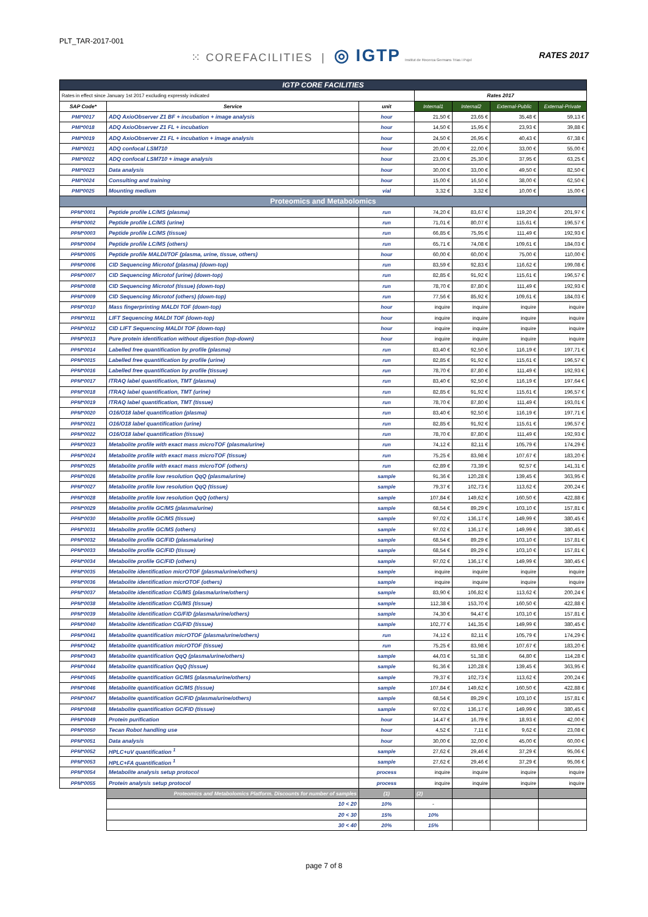PLT_TAR-2017-001
⁙ COREFACILITIES | ◎ IGTP Institut de Recerca Germans Trias i Pujol
RATES 2017
| IGTP CORE FACILITIES | | | | | | |
| Rates in effect since January 1st 2017 excluding expressly indicated | | | Rates 2017 | | | |
| SAP Code* | Service | unit | Internal1 | Internal2 | External-Public | External-Private |
| PMI*0017 | ADQ AxioObserver Z1 BF + incubation + image analysis | hour | 21,50 € | 23,65 € | 35,48 € | 59,13 € |
| PMI*0018 | ADQ AxioObserver Z1 FL + incubation | hour | 14,50 € | 15,95 € | 23,93 € | 39,88 € |
| PMI*0019 | ADQ AxioObserver Z1 FL + incubation + image analysis | hour | 24,50 € | 26,95 € | 40,43 € | 67,38 € |
| PMI*0021 | ADQ confocal LSM710 | hour | 20,00 € | 22,00 € | 33,00 € | 55,00 € |
| PMI*0022 | ADQ confocal LSM710 + image analysis | hour | 23,00 € | 25,30 € | 37,95 € | 63,25 € |
| PMI*0023 | Data analysis | hour | 30,00 € | 33,00 € | 49,50 € | 82,50 € |
| PMI*0024 | Consulting and training | hour | 15,00 € | 16,50 € | 38,00 € | 62,50 € |
| PMI*0025 | Mounting medium | vial | 3,32 € | 3,32 € | 10,00 € | 15,00 € |
| Proteomics and Metabolomics | | | | | | |
| PPM*0001 | Peptide profile LC/MS (plasma) | run | 74,20 € | 83,67 € | 119,20 € | 201,97 € |
| PPM*0002 | Peptide profile LC/MS (urine) | run | 71,01 € | 80,07 € | 115,61 € | 196,57 € |
| PPM*0003 | Peptide profile LC/MS (tissue) | run | 66,85 € | 75,95 € | 111,49 € | 192,93 € |
| PPM*0004 | Peptide profile LC/MS (others) | run | 65,71 € | 74,08 € | 109,61 € | 184,03 € |
| PPM*0005 | Peptide profile MALDI/TOF (plasma, urine, tissue, others) | hour | 60,00 € | 60,00 € | 75,00 € | 110,00 € |
| PPM*0006 | CID Sequencing Microtof (plasma) (down-top) | run | 83,59 € | 92,83 € | 116,62 € | 199,08 € |
| PPM*0007 | CID Sequencing Microtof (urine) (down-top) | run | 82,85 € | 91,92 € | 115,61 € | 196,57 € |
| PPM*0008 | CID Sequencing Microtof (tissue) (down-top) | run | 78,70 € | 87,80 € | 111,49 € | 192,93 € |
| PPM*0009 | CID Sequencing Microtof (others) (down-top) | run | 77,56 € | 85,92 € | 109,61 € | 184,03 € |
| PPM*0010 | Mass fingerprinting MALDI TOF (down-top) | hour | inquire | inquire | inquire | inquire |
| PPM*0011 | LIFT Sequencing MALDI TOF (down-top) | hour | inquire | inquire | inquire | inquire |
| PPM*0012 | CID LIFT Sequencing MALDI TOF (down-top) | hour | inquire | inquire | inquire | inquire |
| PPM*0013 | Pure protein identification without digestion (top-down) | hour | inquire | inquire | inquire | inquire |
| PPM*0014 | Labelled free quantification by profile (plasma) | run | 83,40 € | 92,50 € | 116,19 € | 197,71 € |
| PPM*0015 | Labelled free quantification by profile (urine) | run | 82,85 € | 91,92 € | 115,61 € | 196,57 € |
| PPM*0016 | Labelled free quantification by profile (tissue) | run | 78,70 € | 87,80 € | 111,49 € | 192,93 € |
| PPM*0017 | ITRAQ label quantification, TMT (plasma) | run | 83,40 € | 92,50 € | 116,19 € | 197,64 € |
| PPM*0018 | ITRAQ label quantification, TMT (urine) | run | 82,85 € | 91,92 € | 115,61 € | 196,57 € |
| PPM*0019 | ITRAQ label quantification, TMT (tissue) | run | 78,70 € | 87,80 € | 111,49 € | 193,01 € |
| PPM*0020 | O16/O18 label quantification (plasma) | run | 83,40 € | 92,50 € | 116,19 € | 197,71 € |
| PPM*0021 | O16/O18 label quantification (urine) | run | 82,85 € | 91,92 € | 115,61 € | 196,57 € |
| PPM*0022 | O16/O18 label quantification (tissue) | run | 78,70 € | 87,80 € | 111,49 € | 192,93 € |
| PPM*0023 | Metabolite profile with exact mass microTOF (plasma/urine) | run | 74,12 € | 82,11 € | 105,79 € | 174,29 € |
| PPM*0024 | Metabolite profile with exact mass microTOF (tissue) | run | 75,25 € | 83,98 € | 107,67 € | 183,20 € |
| PPM*0025 | Metabolite profile with exact mass microTOF (others) | run | 62,89 € | 73,39 € | 92,57 € | 141,31 € |
| PPM*0026 | Metabolite profile low resolution QqQ (plasma/urine) | sample | 91,36 € | 120,28 € | 139,45 € | 363,95 € |
| PPM*0027 | Metabolite profile low resolution QqQ (tissue) | sample | 79,37 € | 102,73 € | 113,62 € | 200,24 € |
| PPM*0028 | Metabolite profile low resolution QqQ (others) | sample | 107,84 € | 149,62 € | 160,50 € | 422,88 € |
| PPM*0029 | Metabolite profile GC/MS (plasma/urine) | sample | 68,54 € | 89,29 € | 103,10 € | 157,81 € |
| PPM*0030 | Metabolite profile GC/MS (tissue) | sample | 97,02 € | 136,17 € | 149,99 € | 380,45 € |
| PPM*0031 | Metabolite profile GC/MS (others) | sample | 97,02 € | 136,17 € | 149,99 € | 380,45 € |
| PPM*0032 | Metabolite profile GC/FID (plasma/urine) | sample | 68,54 € | 89,29 € | 103,10 € | 157,81 € |
| PPM*0033 | Metabolite profile GC/FID (tissue) | sample | 68,54 € | 89,29 € | 103,10 € | 157,81 € |
| PPM*0034 | Metabolite profile GC/FID (others) | sample | 97,02 € | 136,17 € | 149,99 € | 380,45 € |
| PPM*0035 | Metabolite identification micrOTOF (plasma/urine/others) | sample | inquire | inquire | inquire | inquire |
| PPM*0036 | Metabolite identification micrOTOF (others) | sample | inquire | inquire | inquire | inquire |
| PPM*0037 | Metabolite identification CG/MS (plasma/urine/others) | sample | 83,90 € | 106,82 € | 113,62 € | 200,24 € |
| PPM*0038 | Metabolite identification CG/MS (tissue) | sample | 112,38 € | 153,70 € | 160,50 € | 422,88 € |
| PPM*0039 | Metabolite identification CG/FID (plasma/urine/others) | sample | 74,30 € | 94,47 € | 103,10 € | 157,81 € |
| PPM*0040 | Metabolite identification CG/FID (tissue) | sample | 102,77 € | 141,35 € | 149,99 € | 380,45 € |
| PPM*0041 | Metabolite quantification micrOTOF (plasma/urine/others) | run | 74,12 € | 82,11 € | 105,79 € | 174,29 € |
| PPM*0042 | Metabolite quantification micrOTOF (tissue) | run | 75,25 € | 83,98 € | 107,67 € | 183,20 € |
| PPM*0043 | Metabolite quantification QqQ (plasma/urine/others) | sample | 44,03 € | 51,38 € | 64,80 € | 114,28 € |
| PPM*0044 | Metabolite quantification QqQ (tissue) | sample | 91,36 € | 120,28 € | 139,45 € | 363,95 € |
| PPM*0045 | Metabolite quantification GC/MS (plasma/urine/others) | sample | 79,37 € | 102,73 € | 113,62 € | 200,24 € |
| PPM*0046 | Metabolite quantification GC/MS (tissue) | sample | 107,84 € | 149,62 € | 160,50 € | 422,88 € |
| PPM*0047 | Metabolite quantification GC/FID (plasma/urine/others) | sample | 68,54 € | 89,29 € | 103,10 € | 157,81 € |
| PPM*0048 | Metabolite quantification GC/FID (tissue) | sample | 97,02 € | 136,17 € | 149,99 € | 380,45 € |
| PPM*0049 | Protein purification | hour | 14,47 € | 16,79 € | 18,93 € | 42,00 € |
| PPM*0050 | Tecan Robot handling use | hour | 4,52 € | 7,11 € | 9,62 € | 23,08 € |
| PPM*0051 | Data analysis | hour | 30,00 € | 32,00 € | 45,00 € | 60,00 € |
| PPM*0052 | HPLC+uV quantification <sup>1</sup> | sample | 27,62 € | 29,46 € | 37,29 € | 95,06 € |
| PPM*0053 | HPLC+FA quantification <sup>1</sup> | sample | 27,62 € | 29,46 € | 37,29 € | 95,06 € |
| PPM*0054 | Metabolite analysis setup protocol | process | inquire | inquire | inquire | inquire |
| PPM*0055 | Protein analysis setup protocol | process | inquire | inquire | inquire | inquire |
| | Proteomics and Metabolomics Platform. Discounts for number of samples | (1) | (2) | | | |
| | 10 < 20 | 10% | - | | | |
| | 20 < 30 | 15% | 10% | | | |
| | 30 < 40 | 20% | 15% | | | |
page 7 of 8